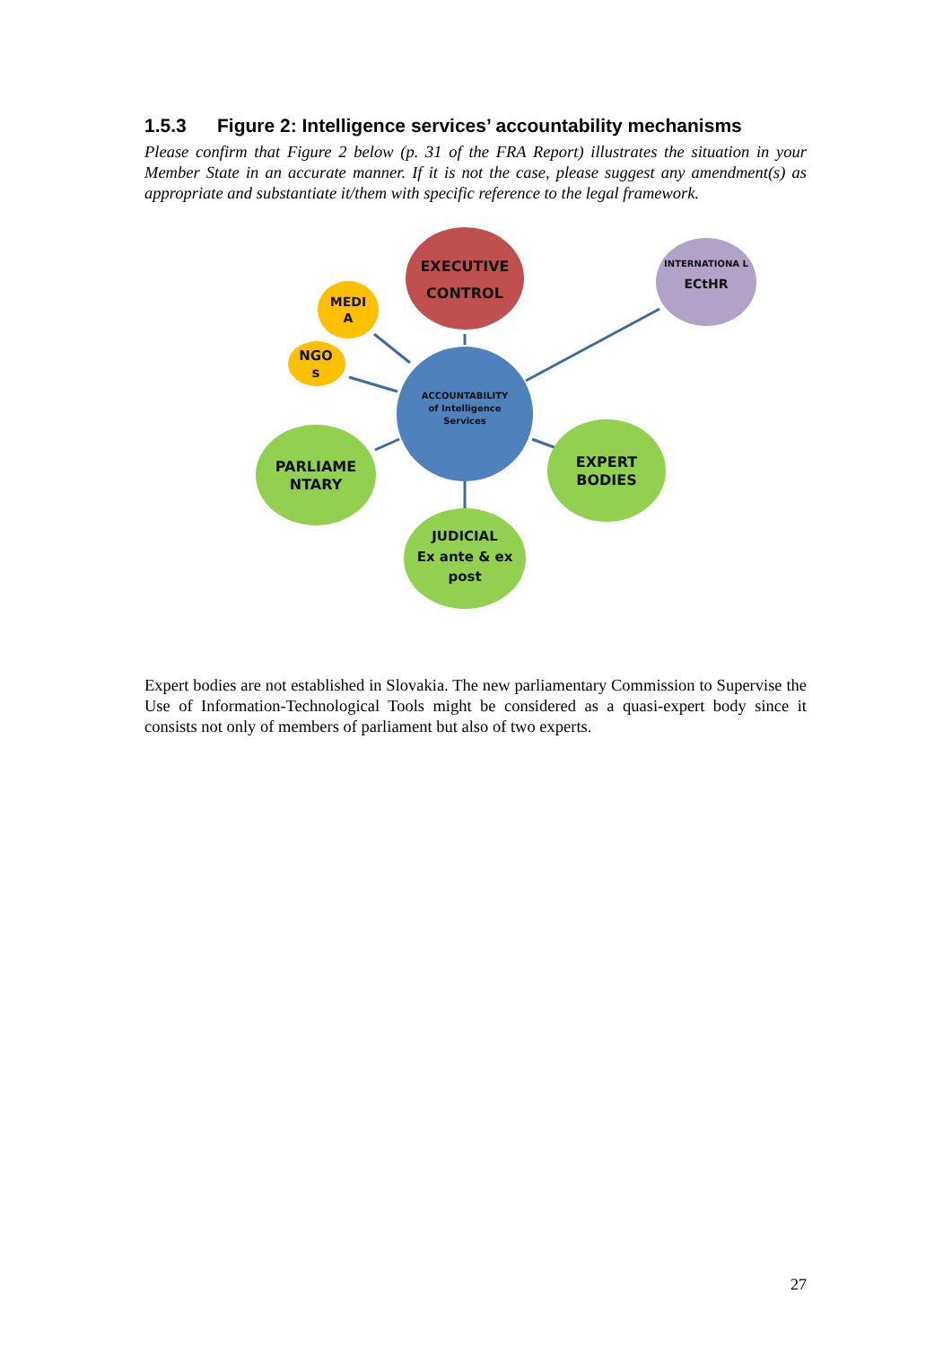1.5.3 Figure 2: Intelligence services’ accountability mechanisms
Please confirm that Figure 2 below (p. 31 of the FRA Report) illustrates the situation in your Member State in an accurate manner. If it is not the case, please suggest any amendment(s) as appropriate and substantiate it/them with specific reference to the legal framework.
EXECUTIVE CONTROL
INTERNATIONA L
ECtHR
MEDI A
NGO s
ACCOUNTABILITY
of Intelligence Services
PARLIAME NTARY
EXPERT BODIES
JUDICIAL
Ex ante & ex post
Expert bodies are not established in Slovakia. The new parliamentary Commission to Supervise the Use of Information-Technological Tools might be considered as a quasi-expert body since it consists not only of members of parliament but also of two experts.
27